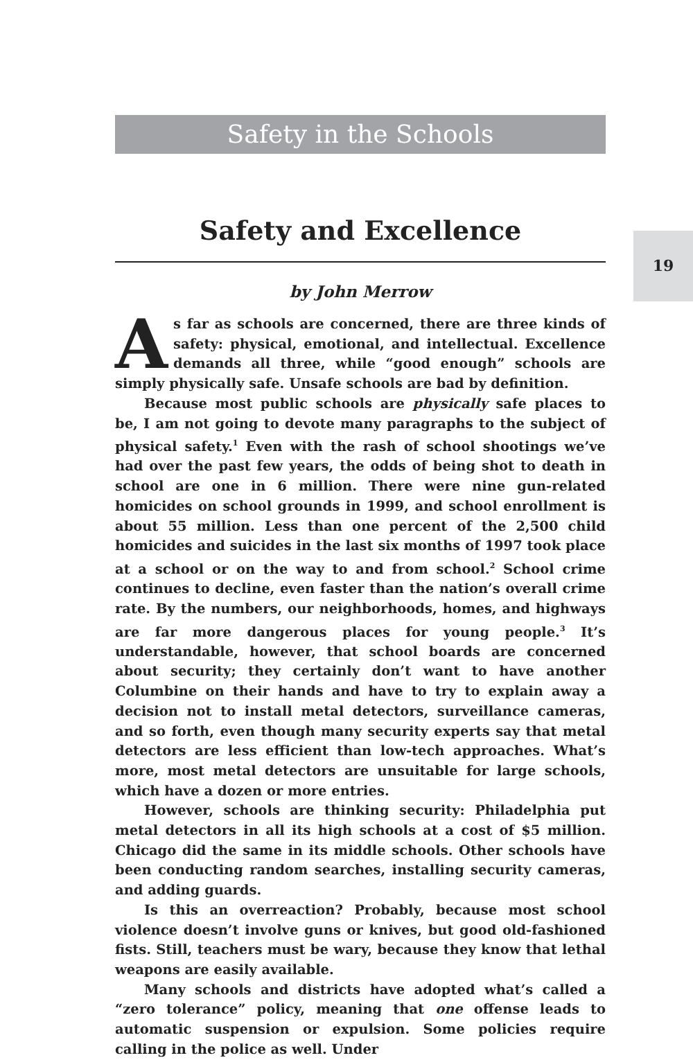Safety in the Schools
19
Safety and Excellence
by John Merrow
As far as schools are concerned, there are three kinds of safety: physical, emotional, and intellectual. Excellence demands all three, while “good enough” schools are simply physically safe. Unsafe schools are bad by definition.
Because most public schools are physically safe places to be, I am not going to devote many paragraphs to the subject of physical safety.<sup>1</sup> Even with the rash of school shootings we’ve had over the past few years, the odds of being shot to death in school are one in 6 million. There were nine gun-related homicides on school grounds in 1999, and school enrollment is about 55 million. Less than one percent of the 2,500 child homicides and suicides in the last six months of 1997 took place at a school or on the way to and from school.<sup>2</sup> School crime continues to decline, even faster than the nation’s overall crime rate. By the numbers, our neighborhoods, homes, and highways are far more dangerous places for young people.<sup>3</sup> It’s understandable, however, that school boards are concerned about security; they certainly don’t want to have another Columbine on their hands and have to try to explain away a decision not to install metal detectors, surveillance cameras, and so forth, even though many security experts say that metal detectors are less efficient than low-tech approaches. What’s more, most metal detectors are unsuitable for large schools, which have a dozen or more entries.
However, schools are thinking security: Philadelphia put metal detectors in all its high schools at a cost of $5 million. Chicago did the same in its middle schools. Other schools have been conducting random searches, installing security cameras, and adding guards.
Is this an overreaction? Probably, because most school violence doesn’t involve guns or knives, but good old-fashioned fists. Still, teachers must be wary, because they know that lethal weapons are easily available.
Many schools and districts have adopted what’s called a “zero tolerance” policy, meaning that one offense leads to automatic suspension or expulsion. Some policies require calling in the police as well. Under